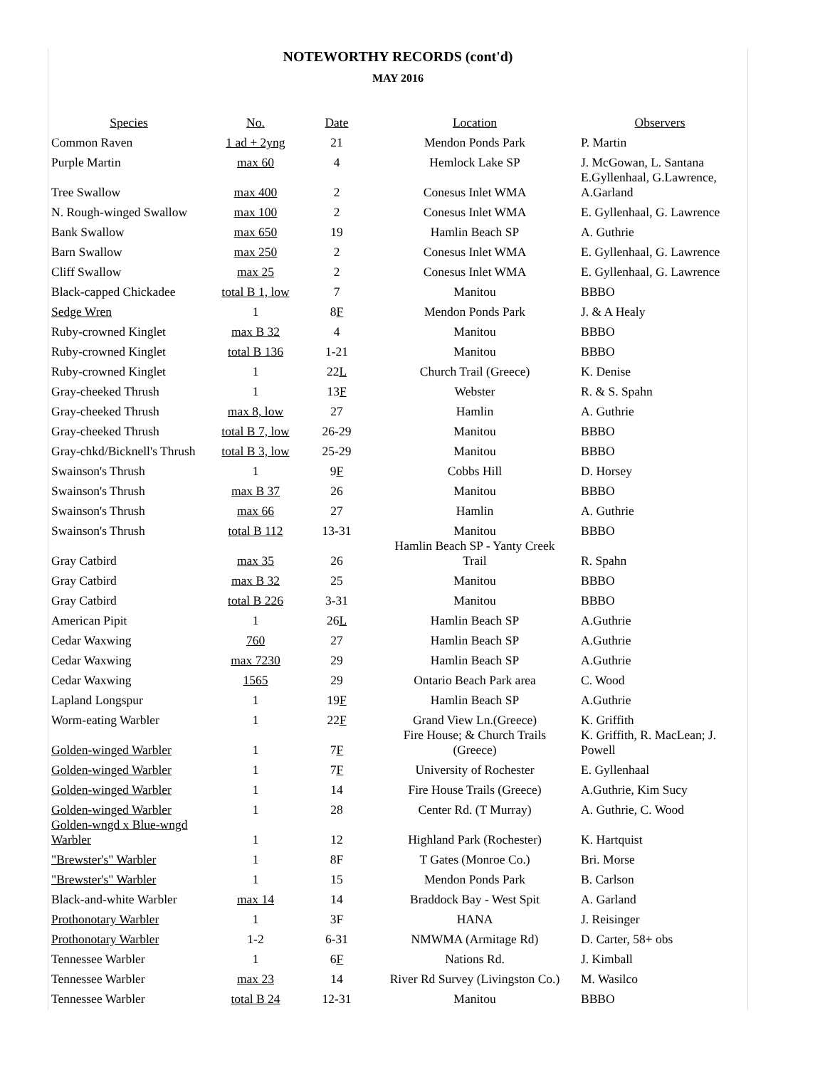NOTEWORTHY RECORDS (cont'd)
MAY 2016
| Species | No. | Date | Location | Observers |
| --- | --- | --- | --- | --- |
| Common Raven | 1 ad + 2yng | 21 | Mendon Ponds Park | P. Martin |
| Purple Martin | max 60 | 4 | Hemlock Lake SP | J. McGowan, L. Santana |
| Tree Swallow | max 400 | 2 | Conesus Inlet WMA | E.Gyllenhaal, G.Lawrence, A.Garland |
| N. Rough-winged Swallow | max 100 | 2 | Conesus Inlet WMA | E. Gyllenhaal, G. Lawrence |
| Bank Swallow | max 650 | 19 | Hamlin Beach SP | A. Guthrie |
| Barn Swallow | max 250 | 2 | Conesus Inlet WMA | E. Gyllenhaal, G. Lawrence |
| Cliff Swallow | max 25 | 2 | Conesus Inlet WMA | E. Gyllenhaal, G. Lawrence |
| Black-capped Chickadee | total B 1, low | 7 | Manitou | BBBO |
| Sedge Wren | 1 | 8 F | Mendon Ponds Park | J. & A Healy |
| Ruby-crowned Kinglet | max B 32 | 4 | Manitou | BBBO |
| Ruby-crowned Kinglet | total B 136 | 1-21 | Manitou | BBBO |
| Ruby-crowned Kinglet | 1 | 22 L | Church Trail (Greece) | K. Denise |
| Gray-cheeked Thrush | 1 | 13 F | Webster | R. & S. Spahn |
| Gray-cheeked Thrush | max 8, low | 27 | Hamlin | A. Guthrie |
| Gray-cheeked Thrush | total B 7, low | 26-29 | Manitou | BBBO |
| Gray-chkd/Bicknell's Thrush | total B 3, low | 25-29 | Manitou | BBBO |
| Swainson's Thrush | 1 | 9 F | Cobbs Hill | D. Horsey |
| Swainson's Thrush | max B 37 | 26 | Manitou | BBBO |
| Swainson's Thrush | max 66 | 27 | Hamlin | A. Guthrie |
| Swainson's Thrush | total B 112 | 13-31 | Manitou | BBBO |
| Gray Catbird | max 35 | 26 | Hamlin Beach SP - Yanty Creek Trail | R. Spahn |
| Gray Catbird | max B 32 | 25 | Manitou | BBBO |
| Gray Catbird | total B 226 | 3-31 | Manitou | BBBO |
| American Pipit | 1 | 26 L | Hamlin Beach SP | A.Guthrie |
| Cedar Waxwing | 760 | 27 | Hamlin Beach SP | A.Guthrie |
| Cedar Waxwing | max 7230 | 29 | Hamlin Beach SP | A.Guthrie |
| Cedar Waxwing | 1565 | 29 | Ontario Beach Park area | C. Wood |
| Lapland Longspur | 1 | 19 F | Hamlin Beach SP | A.Guthrie |
| Worm-eating Warbler | 1 | 22 F | Grand View Ln.(Greece) | K. Griffith |
| Golden-winged Warbler | 1 | 7 F | Fire House; & Church Trails (Greece) | K. Griffith, R. MacLean; J. Powell |
| Golden-winged Warbler | 1 | 7 F | University of Rochester | E. Gyllenhaal |
| Golden-winged Warbler | 1 | 14 | Fire House Trails (Greece) | A.Guthrie, Kim Sucy |
| Golden-winged Warbler | 1 | 28 | Center Rd. (T Murray) | A. Guthrie, C. Wood |
| Golden-wngd x Blue-wngd Warbler | 1 | 12 | Highland Park (Rochester) | K. Hartquist |
| "Brewster's" Warbler | 1 | 8F | T Gates (Monroe Co.) | Bri. Morse |
| "Brewster's" Warbler | 1 | 15 | Mendon Ponds Park | B. Carlson |
| Black-and-white Warbler | max 14 | 14 | Braddock Bay - West Spit | A. Garland |
| Prothonotary Warbler | 1 | 3F | HANA | J. Reisinger |
| Prothonotary Warbler | 1-2 | 6-31 | NMWMA (Armitage Rd) | D. Carter, 58+ obs |
| Tennessee Warbler | 1 | 6 F | Nations Rd. | J. Kimball |
| Tennessee Warbler | max 23 | 14 | River Rd Survey (Livingston Co.) | M. Wasilco |
| Tennessee Warbler | total B 24 | 12-31 | Manitou | BBBO |